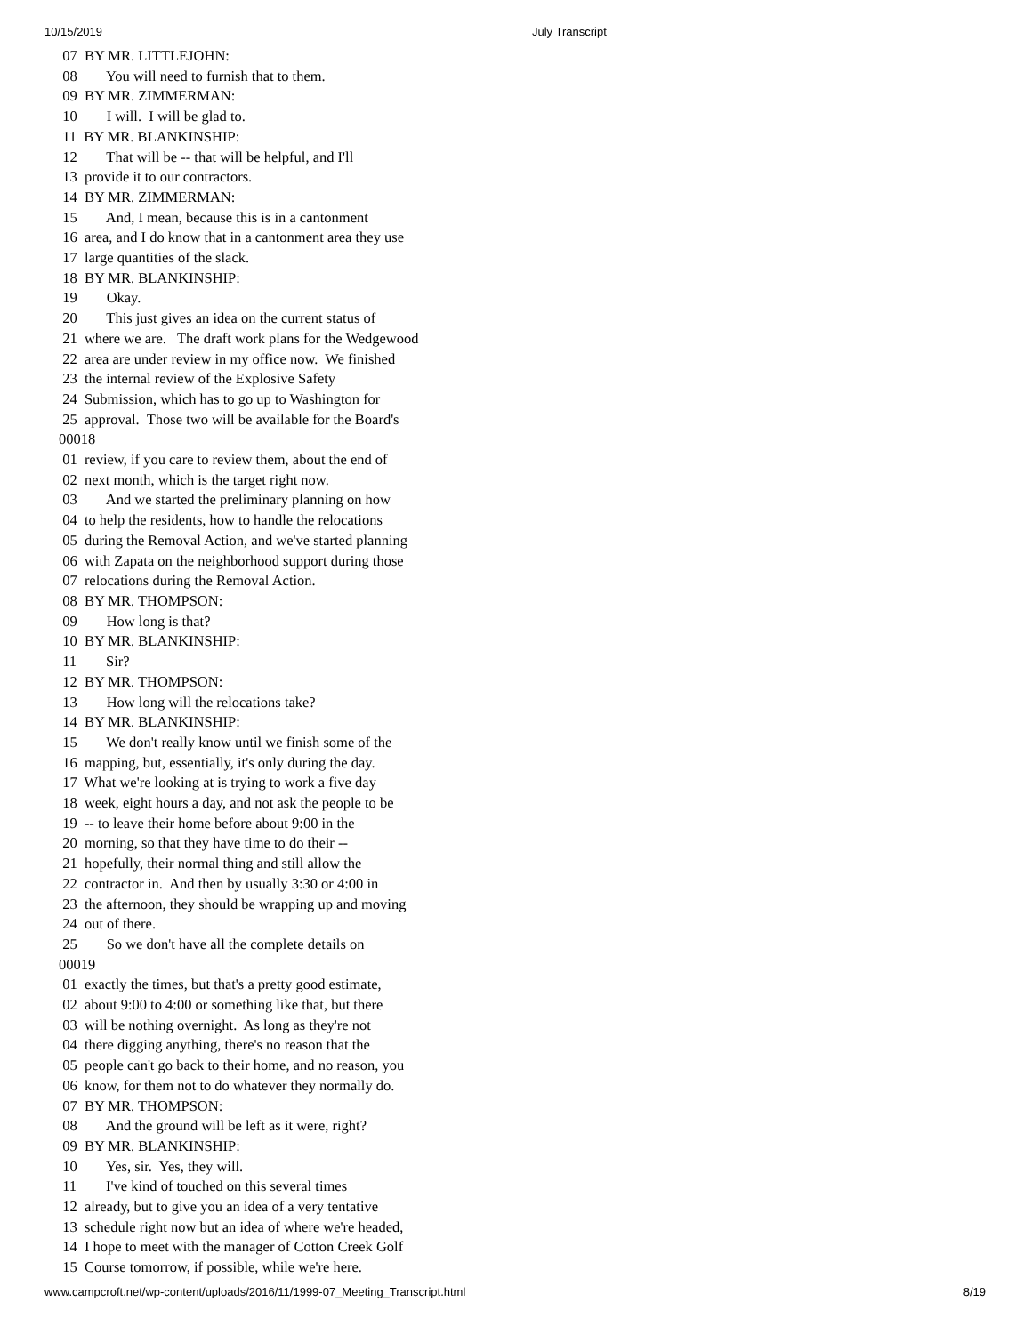10/15/2019 July Transcript
07 BY MR. LITTLEJOHN: 08 You will need to furnish that to them. 09 BY MR. ZIMMERMAN: 10 I will. I will be glad to. 11 BY MR. BLANKINSHIP: 12 That will be -- that will be helpful, and I'll 13 provide it to our contractors. 14 BY MR. ZIMMERMAN: 15 And, I mean, because this is in a cantonment 16 area, and I do know that in a cantonment area they use 17 large quantities of the slack. 18 BY MR. BLANKINSHIP: 19 Okay. 20 This just gives an idea on the current status of 21 where we are. The draft work plans for the Wedgewood 22 area are under review in my office now. We finished 23 the internal review of the Explosive Safety 24 Submission, which has to go up to Washington for 25 approval. Those two will be available for the Board's 00018 01 review, if you care to review them, about the end of 02 next month, which is the target right now. 03 And we started the preliminary planning on how 04 to help the residents, how to handle the relocations 05 during the Removal Action, and we've started planning 06 with Zapata on the neighborhood support during those 07 relocations during the Removal Action. 08 BY MR. THOMPSON: 09 How long is that? 10 BY MR. BLANKINSHIP: 11 Sir? 12 BY MR. THOMPSON: 13 How long will the relocations take? 14 BY MR. BLANKINSHIP: 15 We don't really know until we finish some of the 16 mapping, but, essentially, it's only during the day. 17 What we're looking at is trying to work a five day 18 week, eight hours a day, and not ask the people to be 19 -- to leave their home before about 9:00 in the 20 morning, so that they have time to do their -- 21 hopefully, their normal thing and still allow the 22 contractor in. And then by usually 3:30 or 4:00 in 23 the afternoon, they should be wrapping up and moving 24 out of there. 25 So we don't have all the complete details on 00019 01 exactly the times, but that's a pretty good estimate, 02 about 9:00 to 4:00 or something like that, but there 03 will be nothing overnight. As long as they're not 04 there digging anything, there's no reason that the 05 people can't go back to their home, and no reason, you 06 know, for them not to do whatever they normally do. 07 BY MR. THOMPSON: 08 And the ground will be left as it were, right? 09 BY MR. BLANKINSHIP: 10 Yes, sir. Yes, they will. 11 I've kind of touched on this several times 12 already, but to give you an idea of a very tentative 13 schedule right now but an idea of where we're headed, 14 I hope to meet with the manager of Cotton Creek Golf 15 Course tomorrow, if possible, while we're here.
www.campcroft.net/wp-content/uploads/2016/11/1999-07_Meeting_Transcript.html 8/19